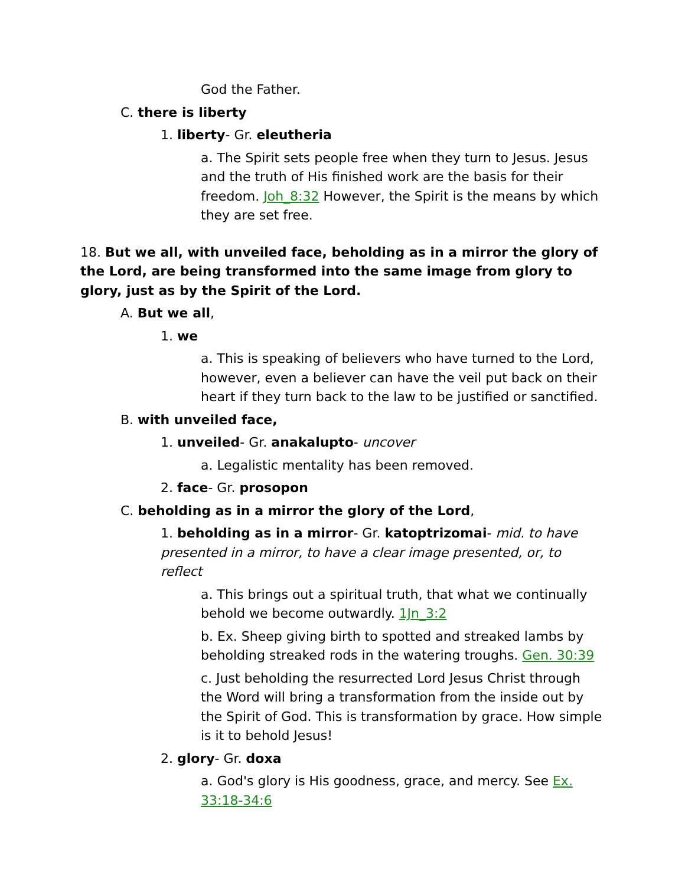God the Father.
C. there is liberty
1. liberty- Gr. eleutheria
a. The Spirit sets people free when they turn to Jesus. Jesus and the truth of His finished work are the basis for their freedom. Joh_8:32 However, the Spirit is the means by which they are set free.
18. But we all, with unveiled face, beholding as in a mirror the glory of the Lord, are being transformed into the same image from glory to glory, just as by the Spirit of the Lord.
A. But we all,
1. we
a. This is speaking of believers who have turned to the Lord, however, even a believer can have the veil put back on their heart if they turn back to the law to be justified or sanctified.
B. with unveiled face,
1. unveiled- Gr. anakalupto- uncover
a. Legalistic mentality has been removed.
2. face- Gr. prosopon
C. beholding as in a mirror the glory of the Lord,
1. beholding as in a mirror- Gr. katoptrizomai- mid. to have presented in a mirror, to have a clear image presented, or, to reflect
a. This brings out a spiritual truth, that what we continually behold we become outwardly. 1Jn_3:2
b. Ex. Sheep giving birth to spotted and streaked lambs by beholding streaked rods in the watering troughs. Gen. 30:39
c. Just beholding the resurrected Lord Jesus Christ through the Word will bring a transformation from the inside out by the Spirit of God. This is transformation by grace. How simple is it to behold Jesus!
2. glory- Gr. doxa
a. God's glory is His goodness, grace, and mercy. See Ex. 33:18-34:6